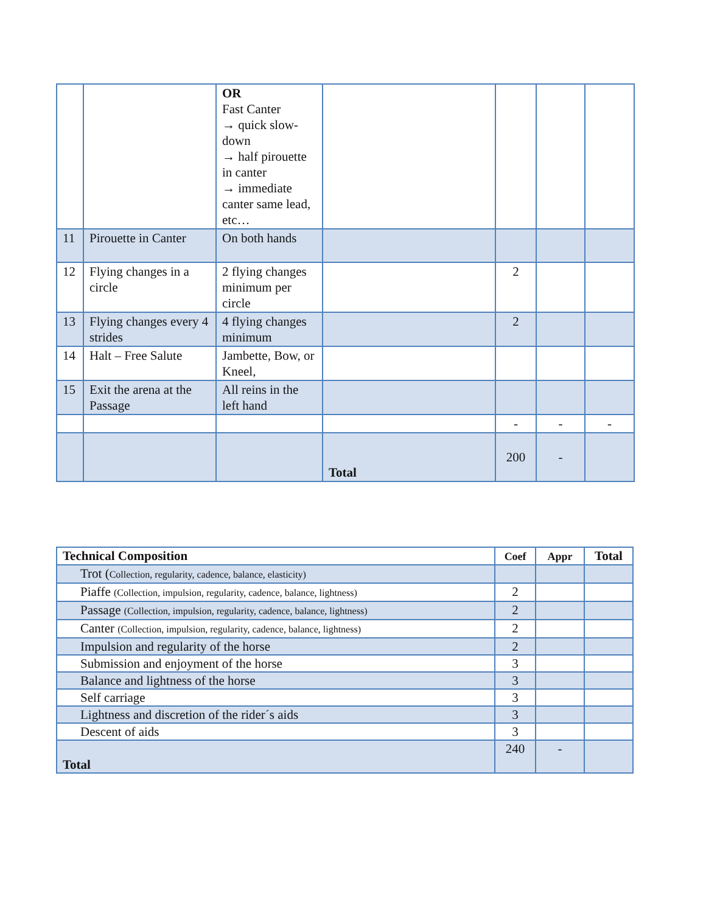| | | OR Fast Canter → quick slow-down → half pirouette in canter → immediate canter same lead, etc… | | | | |
| 11 | Pirouette in Canter | On both hands | | | | |
| 12 | Flying changes in a circle | 2 flying changes minimum per circle | | 2 | | |
| 13 | Flying changes every 4 strides | 4 flying changes minimum | | 2 | | |
| 14 | Halt – Free Salute | Jambette, Bow, or Kneel, | | | | |
| 15 | Exit the arena at the Passage | All reins in the left hand | | | | |
| | | | | - | - | - |
| | | | Total | 200 | - | |
| Technical Composition | Coef | Appr | Total |
| Trot ( Collection, regularity, cadence, balance, elasticity) | | | |
| Piaffe (Collection, impulsion, regularity, cadence, balance, lightness) | 2 | | |
| Passage (Collection, impulsion, regularity, cadence, balance, lightness) | 2 | | |
| Canter (Collection, impulsion, regularity, cadence, balance, lightness) | 2 | | |
| Impulsion and regularity of the horse | 2 | | |
| Submission and enjoyment of the horse | 3 | | |
| Balance and lightness of the horse | 3 | | |
| Self carriage | 3 | | |
| Lightness and discretion of the rider´s aids | 3 | | |
| Descent of aids | 3 | | |
| Total | 240 | - | |